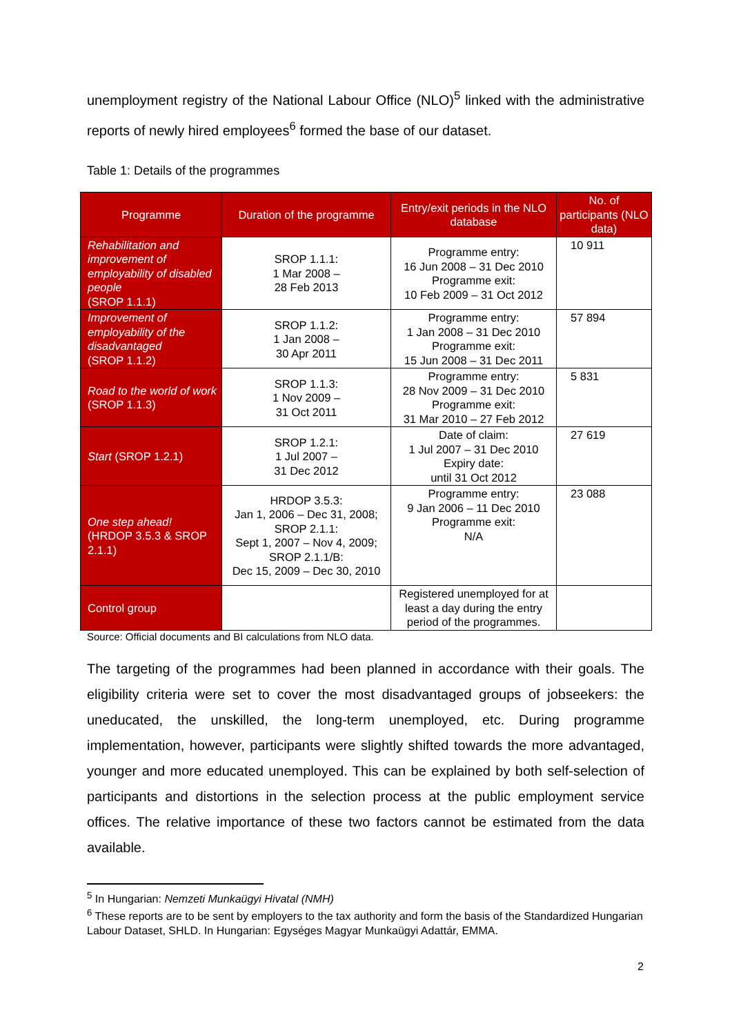unemployment registry of the National Labour Office (NLO)<sup>5</sup> linked with the administrative reports of newly hired employees<sup>6</sup> formed the base of our dataset.
Table 1: Details of the programmes
| Programme | Duration of the programme | Entry/exit periods in the NLO database | No. of participants (NLO data) |
| --- | --- | --- | --- |
| Rehabilitation and improvement of employability of disabled people (SROP 1.1.1) | SROP 1.1.1: 1 Mar 2008 – 28 Feb 2013 | Programme entry: 16 Jun 2008 – 31 Dec 2010 Programme exit: 10 Feb 2009 – 31 Oct 2012 | 10 911 |
| Improvement of employability of the disadvantaged (SROP 1.1.2) | SROP 1.1.2: 1 Jan 2008 – 30 Apr 2011 | Programme entry: 1 Jan 2008 – 31 Dec 2010 Programme exit: 15 Jun 2008 – 31 Dec 2011 | 57 894 |
| Road to the world of work (SROP 1.1.3) | SROP 1.1.3: 1 Nov 2009 – 31 Oct 2011 | Programme entry: 28 Nov 2009 – 31 Dec 2010 Programme exit: 31 Mar 2010 – 27 Feb 2012 | 5 831 |
| Start (SROP 1.2.1) | SROP 1.2.1: 1 Jul 2007 – 31 Dec 2012 | Date of claim: 1 Jul 2007 – 31 Dec 2010 Expiry date: until 31 Oct 2012 | 27 619 |
| One step ahead! (HRDOP 3.5.3 & SROP 2.1.1) | HRDOP 3.5.3: Jan 1, 2006 – Dec 31, 2008; SROP 2.1.1: Sept 1, 2007 – Nov 4, 2009; SROP 2.1.1/B: Dec 15, 2009 – Dec 30, 2010 | Programme entry: 9 Jan 2006 – 11 Dec 2010 Programme exit: N/A | 23 088 |
| Control group | | Registered unemployed for at least a day during the entry period of the programmes. | |
Source: Official documents and BI calculations from NLO data.
The targeting of the programmes had been planned in accordance with their goals. The eligibility criteria were set to cover the most disadvantaged groups of jobseekers: the uneducated, the unskilled, the long-term unemployed, etc. During programme implementation, however, participants were slightly shifted towards the more advantaged, younger and more educated unemployed. This can be explained by both self-selection of participants and distortions in the selection process at the public employment service offices. The relative importance of these two factors cannot be estimated from the data available.
<sup>5</sup> In Hungarian: Nemzeti Munkaügyi Hivatal (NMH)
<sup>6</sup> These reports are to be sent by employers to the tax authority and form the basis of the Standardized Hungarian Labour Dataset, SHLD. In Hungarian: Egységes Magyar Munkaügyi Adattár, EMMA.
2